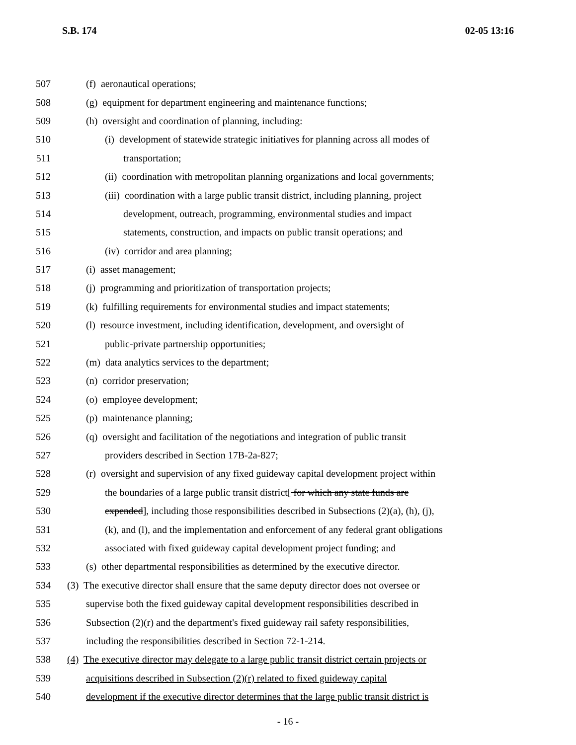S.B. 174 02-05 13:16
507 (f) aeronautical operations;
508 (g) equipment for department engineering and maintenance functions;
509 (h) oversight and coordination of planning, including:
510 (i) development of statewide strategic initiatives for planning across all modes of
511 transportation;
512 (ii) coordination with metropolitan planning organizations and local governments;
513 (iii) coordination with a large public transit district, including planning, project
514 development, outreach, programming, environmental studies and impact
515 statements, construction, and impacts on public transit operations; and
516 (iv) corridor and area planning;
517 (i) asset management;
518 (j) programming and prioritization of transportation projects;
519 (k) fulfilling requirements for environmental studies and impact statements;
520 (l) resource investment, including identification, development, and oversight of
521 public-private partnership opportunities;
522 (m) data analytics services to the department;
523 (n) corridor preservation;
524 (o) employee development;
525 (p) maintenance planning;
526 (q) oversight and facilitation of the negotiations and integration of public transit
527 providers described in Section 17B-2a-827;
528 (r) oversight and supervision of any fixed guideway capital development project within
529 the boundaries of a large public transit district[ for which any state funds are
530 expended], including those responsibilities described in Subsections (2)(a), (h), (j),
531 (k), and (l), and the implementation and enforcement of any federal grant obligations
532 associated with fixed guideway capital development project funding; and
533 (s) other departmental responsibilities as determined by the executive director.
534 (3) The executive director shall ensure that the same deputy director does not oversee or
535 supervise both the fixed guideway capital development responsibilities described in
536 Subsection (2)(r) and the department's fixed guideway rail safety responsibilities,
537 including the responsibilities described in Section 72-1-214.
538 (4) The executive director may delegate to a large public transit district certain projects or
539 acquisitions described in Subsection (2)(r) related to fixed guideway capital
540 development if the executive director determines that the large public transit district is
- 16 -